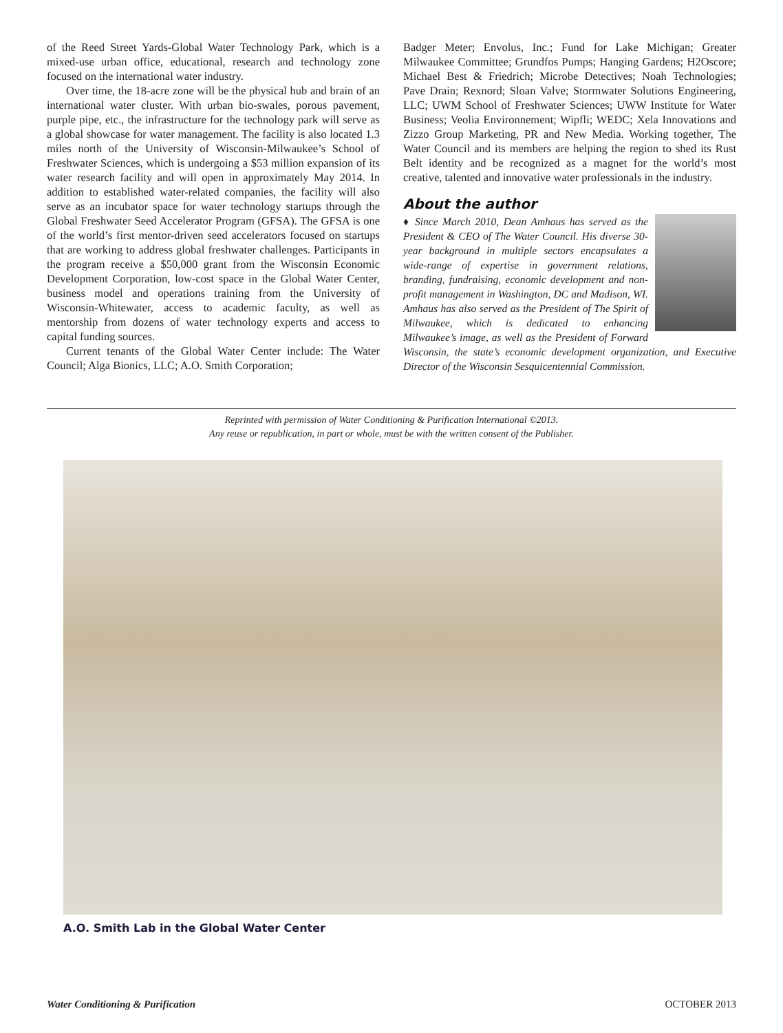of the Reed Street Yards-Global Water Technology Park, which is a mixed-use urban office, educational, research and technology zone focused on the international water industry.
Over time, the 18-acre zone will be the physical hub and brain of an international water cluster. With urban bio-swales, porous pavement, purple pipe, etc., the infrastructure for the technology park will serve as a global showcase for water management. The facility is also located 1.3 miles north of the University of Wisconsin-Milwaukee’s School of Freshwater Sciences, which is undergoing a $53 million expansion of its water research facility and will open in approximately May 2014. In addition to established water-related companies, the facility will also serve as an incubator space for water technology startups through the Global Freshwater Seed Accelerator Program (GFSA). The GFSA is one of the world’s first mentor-driven seed accelerators focused on startups that are working to address global freshwater challenges. Participants in the program receive a $50,000 grant from the Wisconsin Economic Development Corporation, low-cost space in the Global Water Center, business model and operations training from the University of Wisconsin-Whitewater, access to academic faculty, as well as mentorship from dozens of water technology experts and access to capital funding sources.
Current tenants of the Global Water Center include: The Water Council; Alga Bionics, LLC; A.O. Smith Corporation;
Badger Meter; Envolus, Inc.; Fund for Lake Michigan; Greater Milwaukee Committee; Grundfos Pumps; Hanging Gardens; H2Oscore; Michael Best & Friedrich; Microbe Detectives; Noah Technologies; Pave Drain; Rexnord; Sloan Valve; Stormwater Solutions Engineering, LLC; UWM School of Freshwater Sciences; UWW Institute for Water Business; Veolia Environnement; Wipfli; WEDC; Xela Innovations and Zizzo Group Marketing, PR and New Media. Working together, The Water Council and its members are helping the region to shed its Rust Belt identity and be recognized as a magnet for the world’s most creative, talented and innovative water professionals in the industry.
About the author
♦ Since March 2010, Dean Amhaus has served as the President & CEO of The Water Council. His diverse 30-year background in multiple sectors encapsulates a wide-range of expertise in government relations, branding, fundraising, economic development and non-profit management in Washington, DC and Madison, WI. Amhaus has also served as the President of The Spirit of Milwaukee, which is dedicated to enhancing Milwaukee’s image, as well as the President of Forward Wisconsin, the state’s economic development organization, and Executive Director of the Wisconsin Sesquicentennial Commission.
Reprinted with permission of Water Conditioning & Purification International ©2013.
Any reuse or republication, in part or whole, must be with the written consent of the Publisher.
A.O. Smith Lab in the Global Water Center
Water Conditioning & Purification OCTOBER 2013